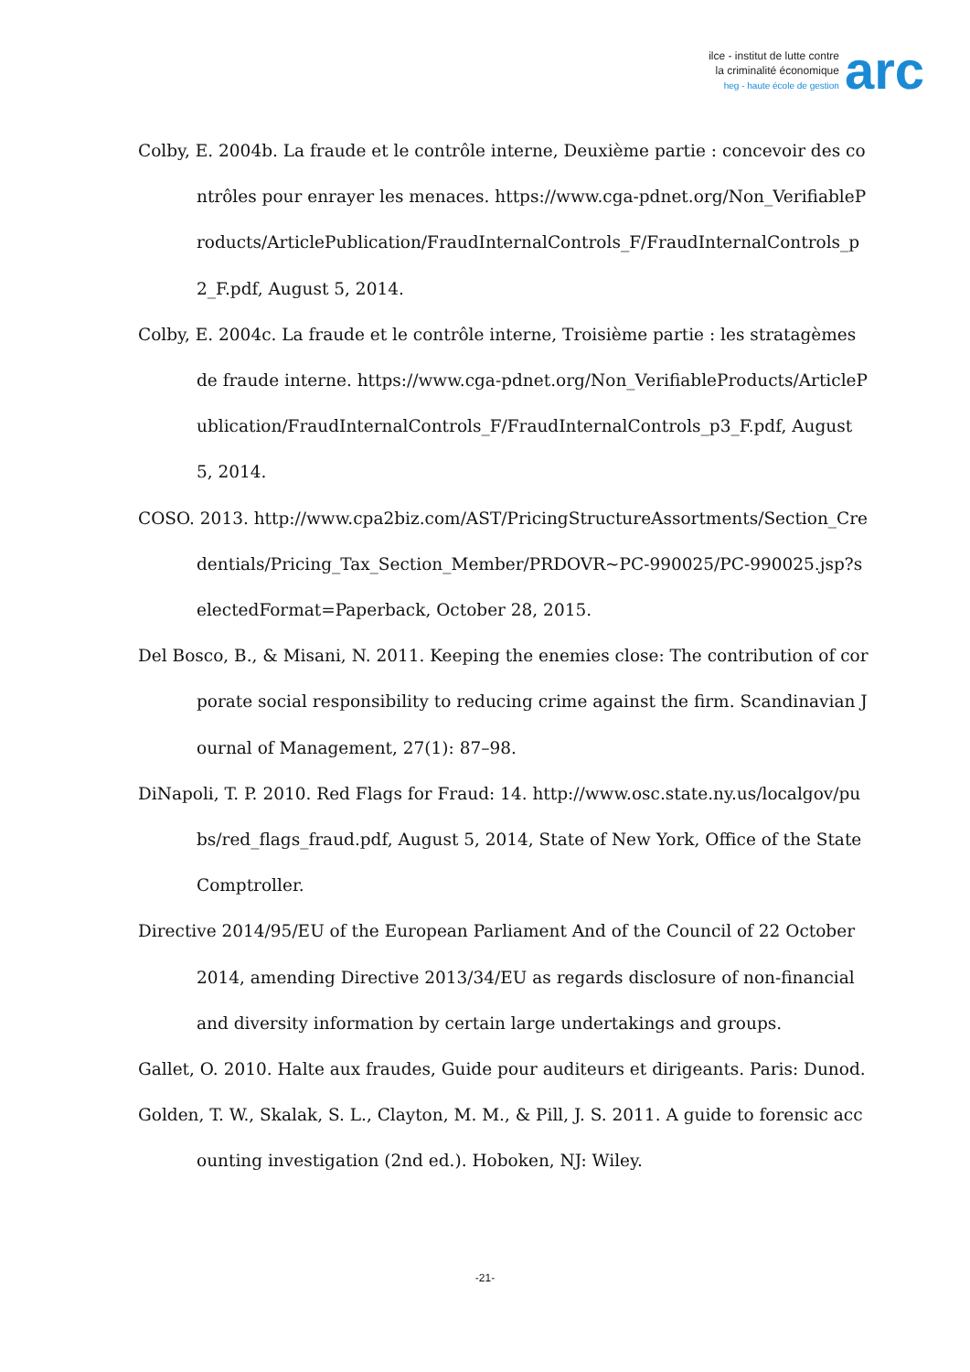ilce - institut de lutte contre
la criminalité économique
heg - haute école de gestion
arc
Colby, E. 2004b. La fraude et le contrôle interne, Deuxième partie : concevoir des contrôles pour enrayer les menaces. https://www.cga-pdnet.org/Non_VerifiableProducts/ArticlePublication/FraudInternalControls_F/FraudInternalControls_p2_F.pdf, August 5, 2014.
Colby, E. 2004c. La fraude et le contrôle interne, Troisième partie : les stratagèmes de fraude interne. https://www.cga-pdnet.org/Non_VerifiableProducts/ArticlePublication/FraudInternalControls_F/FraudInternalControls_p3_F.pdf, August 5, 2014.
COSO. 2013. http://www.cpa2biz.com/AST/PricingStructureAssortments/Section_Credentials/Pricing_Tax_Section_Member/PRDOVR~PC-990025/PC-990025.jsp?selectedFormat=Paperback, October 28, 2015.
Del Bosco, B., & Misani, N. 2011. Keeping the enemies close: The contribution of corporate social responsibility to reducing crime against the firm. Scandinavian Journal of Management, 27(1): 87–98.
DiNapoli, T. P. 2010. Red Flags for Fraud: 14. http://www.osc.state.ny.us/localgov/pubs/red_flags_fraud.pdf, August 5, 2014, State of New York, Office of the State Comptroller.
Directive 2014/95/EU of the European Parliament And of the Council of 22 October 2014, amending Directive 2013/34/EU as regards disclosure of non-financial and diversity information by certain large undertakings and groups.
Gallet, O. 2010. Halte aux fraudes, Guide pour auditeurs et dirigeants. Paris: Dunod.
Golden, T. W., Skalak, S. L., Clayton, M. M., & Pill, J. S. 2011. A guide to forensic accounting investigation (2nd ed.). Hoboken, NJ: Wiley.
-21-